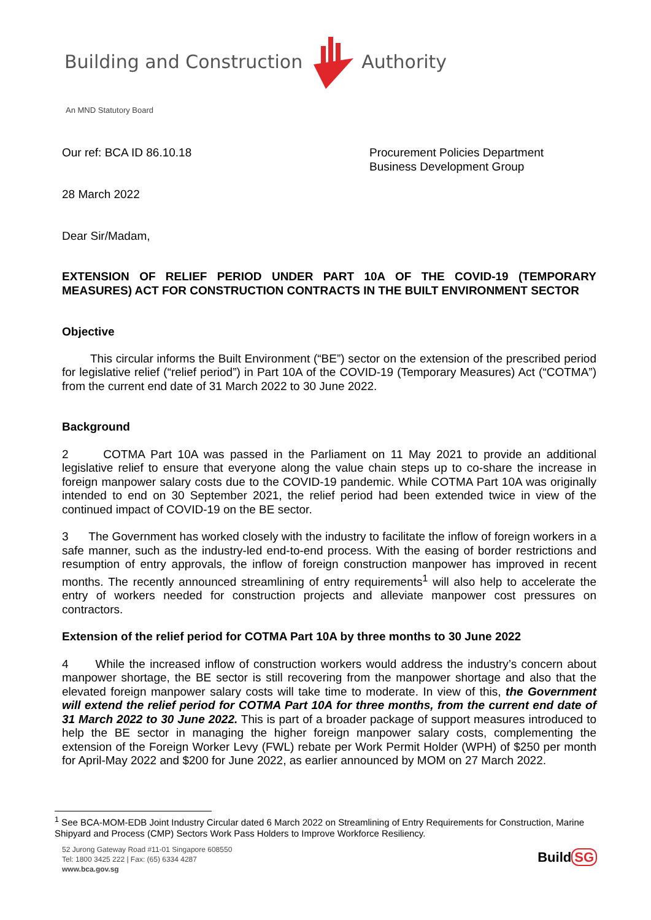Building and Construction Authority
An MND Statutory Board
Our ref: BCA ID 86.10.18 Procurement Policies Department
Business Development Group
28 March 2022
Dear Sir/Madam,
EXTENSION OF RELIEF PERIOD UNDER PART 10A OF THE COVID-19 (TEMPORARY MEASURES) ACT FOR CONSTRUCTION CONTRACTS IN THE BUILT ENVIRONMENT SECTOR
Objective
This circular informs the Built Environment (“BE”) sector on the extension of the prescribed period for legislative relief (“relief period”) in Part 10A of the COVID-19 (Temporary Measures) Act (“COTMA”) from the current end date of 31 March 2022 to 30 June 2022.
Background
2 COTMA Part 10A was passed in the Parliament on 11 May 2021 to provide an additional legislative relief to ensure that everyone along the value chain steps up to co-share the increase in foreign manpower salary costs due to the COVID-19 pandemic. While COTMA Part 10A was originally intended to end on 30 September 2021, the relief period had been extended twice in view of the continued impact of COVID-19 on the BE sector.
3 The Government has worked closely with the industry to facilitate the inflow of foreign workers in a safe manner, such as the industry-led end-to-end process. With the easing of border restrictions and resumption of entry approvals, the inflow of foreign construction manpower has improved in recent months. The recently announced streamlining of entry requirements<sup>1</sup> will also help to accelerate the entry of workers needed for construction projects and alleviate manpower cost pressures on contractors.
Extension of the relief period for COTMA Part 10A by three months to 30 June 2022
4 While the increased inflow of construction workers would address the industry’s concern about manpower shortage, the BE sector is still recovering from the manpower shortage and also that the elevated foreign manpower salary costs will take time to moderate. In view of this, the Government will extend the relief period for COTMA Part 10A for three months, from the current end date of 31 March 2022 to 30 June 2022. This is part of a broader package of support measures introduced to help the BE sector in managing the higher foreign manpower salary costs, complementing the extension of the Foreign Worker Levy (FWL) rebate per Work Permit Holder (WPH) of $250 per month for April-May 2022 and $200 for June 2022, as earlier announced by MOM on 27 March 2022.
<sup>1</sup> See BCA-MOM-EDB Joint Industry Circular dated 6 March 2022 on Streamlining of Entry Requirements for Construction, Marine Shipyard and Process (CMP) Sectors Work Pass Holders to Improve Workforce Resiliency.
52 Jurong Gateway Road #11-01 Singapore 608550
Tel: 1800 3425 222 | Fax: (65) 6334 4287
www.bca.gov.sg
Build SG